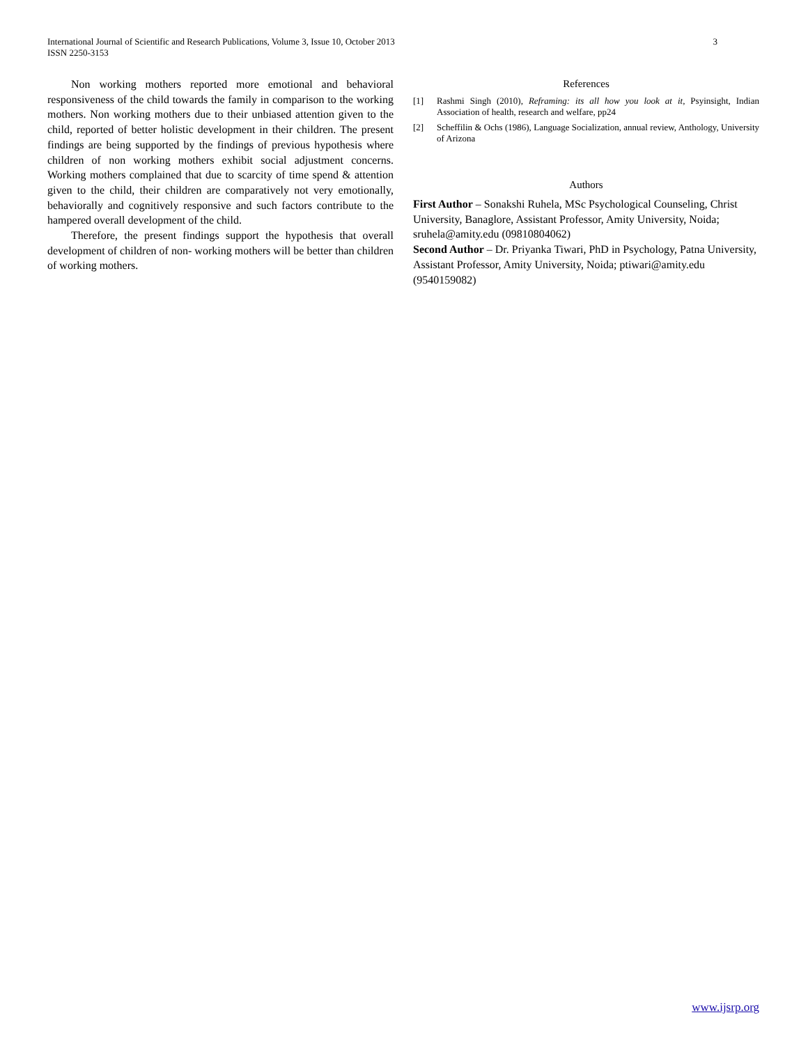3 International Journal of Scientific and Research Publications, Volume 3, Issue 10, October 2013
ISSN 2250-3153
Non working mothers reported more emotional and behavioral responsiveness of the child towards the family in comparison to the working mothers. Non working mothers due to their unbiased attention given to the child, reported of better holistic development in their children. The present findings are being supported by the findings of previous hypothesis where children of non working mothers exhibit social adjustment concerns. Working mothers complained that due to scarcity of time spend & attention given to the child, their children are comparatively not very emotionally, behaviorally and cognitively responsive and such factors contribute to the hampered overall development of the child.
Therefore, the present findings support the hypothesis that overall development of children of non- working mothers will be better than children of working mothers.
References
[1] Rashmi Singh (2010), Reframing: its all how you look at it, Psyinsight, Indian Association of health, research and welfare, pp24
[2] Scheffilin & Ochs (1986), Language Socialization, annual review, Anthology, University of Arizona
Authors
First Author – Sonakshi Ruhela, MSc Psychological Counseling, Christ University, Banaglore, Assistant Professor, Amity University, Noida; sruhela@amity.edu (09810804062)
Second Author – Dr. Priyanka Tiwari, PhD in Psychology, Patna University, Assistant Professor, Amity University, Noida; ptiwari@amity.edu (9540159082)
www.ijsrp.org